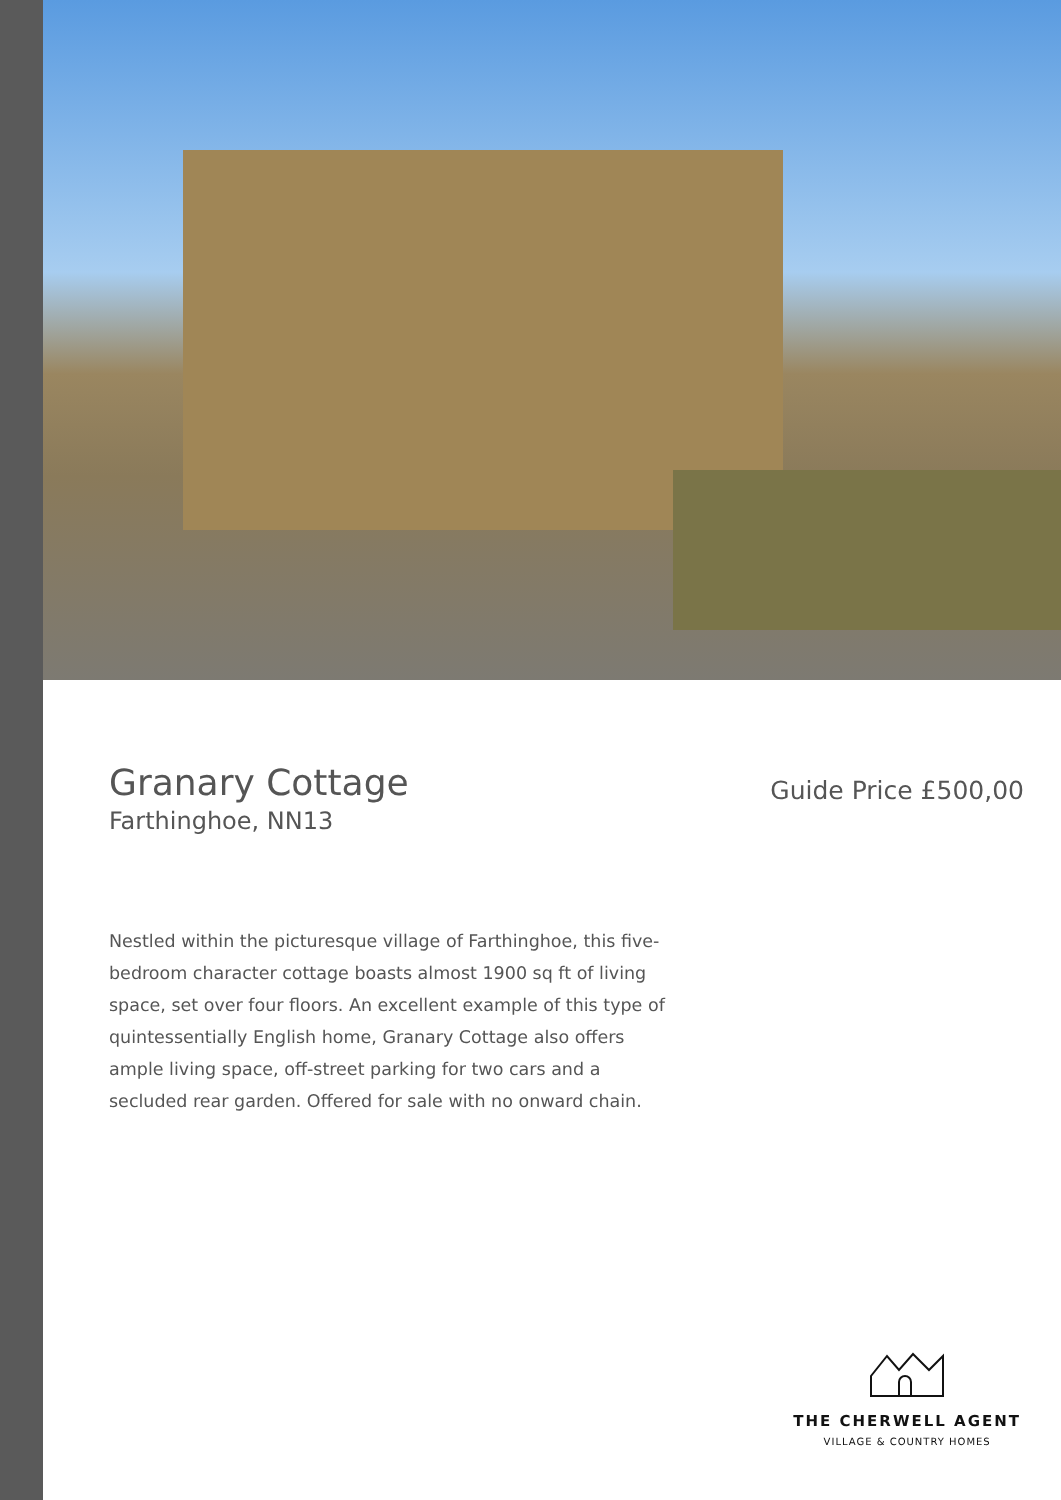Granary Cottage
Farthinghoe, NN13
Guide Price £500,00
Nestled within the picturesque village of Farthinghoe, this five-bedroom character cottage boasts almost 1900 sq ft of living space, set over four floors. An excellent example of this type of quintessentially English home, Granary Cottage also offers ample living space, off-street parking for two cars and a secluded rear garden. Offered for sale with no onward chain.
THE CHERWELL AGENT
VILLAGE & COUNTRY HOMES